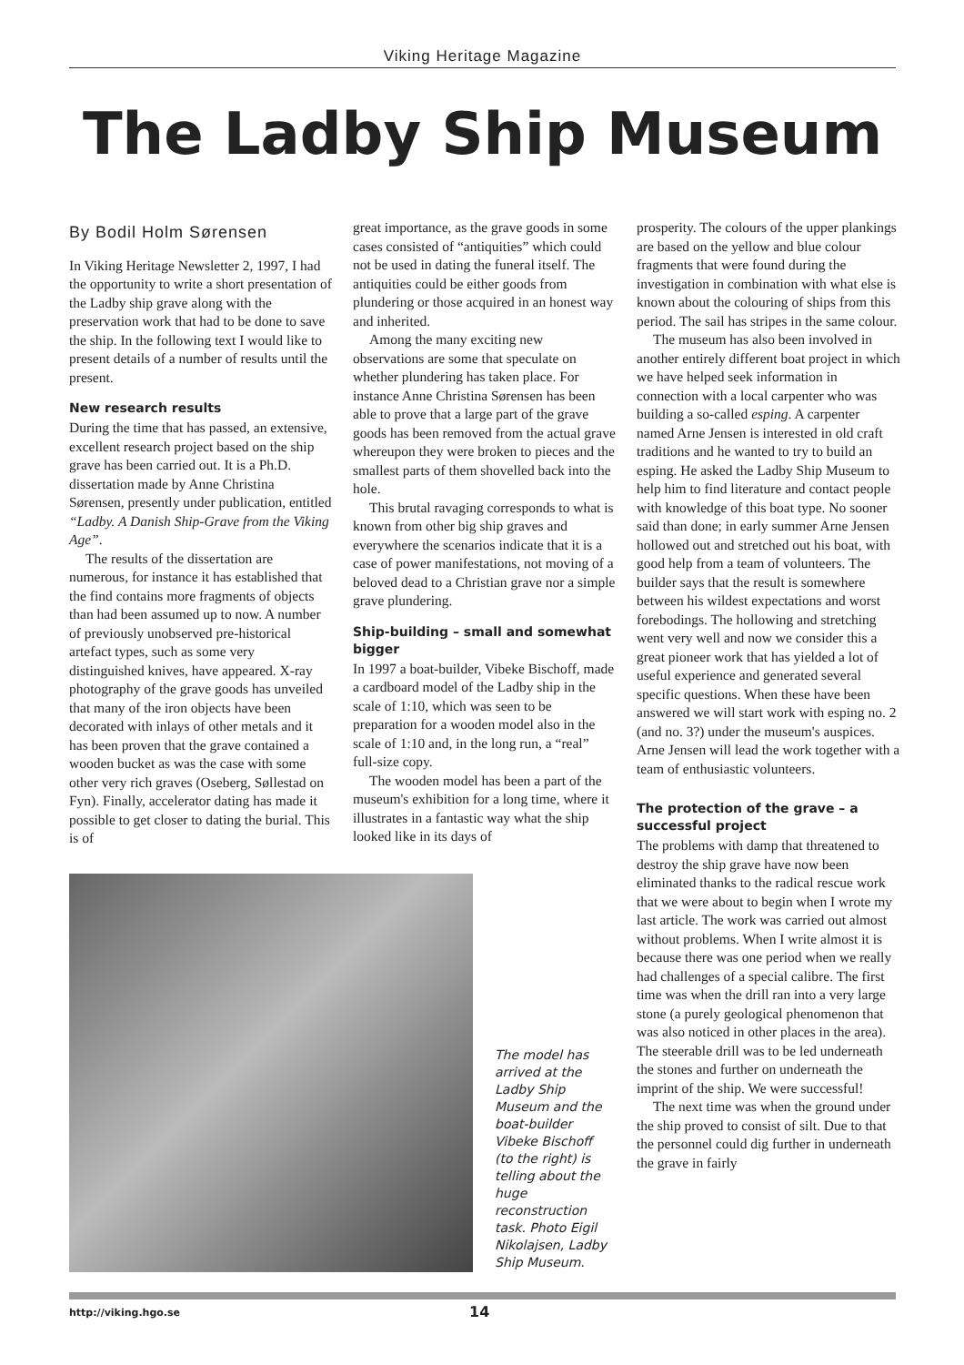Viking Heritage Magazine
The Ladby Ship Museum
By Bodil Holm Sørensen
In Viking Heritage Newsletter 2, 1997, I had the opportunity to write a short presentation of the Ladby ship grave along with the preservation work that had to be done to save the ship. In the following text I would like to present details of a number of results until the present.
New research results
During the time that has passed, an extensive, excellent research project based on the ship grave has been carried out. It is a Ph.D. dissertation made by Anne Christina Sørensen, presently under publication, entitled “Ladby. A Danish Ship-Grave from the Viking Age”.
The results of the dissertation are numerous, for instance it has established that the find contains more fragments of objects than had been assumed up to now. A number of previously unobserved pre-historical artefact types, such as some very distinguished knives, have appeared. X-ray photography of the grave goods has unveiled that many of the iron objects have been decorated with inlays of other metals and it has been proven that the grave contained a wooden bucket as was the case with some other very rich graves (Oseberg, Søllestad on Fyn). Finally, accelerator dating has made it possible to get closer to dating the burial. This is of
great importance, as the grave goods in some cases consisted of “antiquities” which could not be used in dating the funeral itself. The antiquities could be either goods from plundering or those acquired in an honest way and inherited.
Among the many exciting new observations are some that speculate on whether plundering has taken place. For instance Anne Christina Sørensen has been able to prove that a large part of the grave goods has been removed from the actual grave whereupon they were broken to pieces and the smallest parts of them shovelled back into the hole.
This brutal ravaging corresponds to what is known from other big ship graves and everywhere the scenarios indicate that it is a case of power manifestations, not moving of a beloved dead to a Christian grave nor a simple grave plundering.
Ship-building – small and somewhat bigger
In 1997 a boat-builder, Vibeke Bischoff, made a cardboard model of the Ladby ship in the scale of 1:10, which was seen to be preparation for a wooden model also in the scale of 1:10 and, in the long run, a “real” full-size copy.
The wooden model has been a part of the museum's exhibition for a long time, where it illustrates in a fantastic way what the ship looked like in its days of
prosperity. The colours of the upper plankings are based on the yellow and blue colour fragments that were found during the investigation in combination with what else is known about the colouring of ships from this period. The sail has stripes in the same colour.
The museum has also been involved in another entirely different boat project in which we have helped seek information in connection with a local carpenter who was building a so-called esping. A carpenter named Arne Jensen is interested in old craft traditions and he wanted to try to build an esping. He asked the Ladby Ship Museum to help him to find literature and contact people with knowledge of this boat type. No sooner said than done; in early summer Arne Jensen hollowed out and stretched out his boat, with good help from a team of volunteers. The builder says that the result is somewhere between his wildest expectations and worst forebodings. The hollowing and stretching went very well and now we consider this a great pioneer work that has yielded a lot of useful experience and generated several specific questions. When these have been answered we will start work with esping no. 2 (and no. 3?) under the museum's auspices. Arne Jensen will lead the work together with a team of enthusiastic volunteers.
The protection of the grave – a successful project
The problems with damp that threatened to destroy the ship grave have now been eliminated thanks to the radical rescue work that we were about to begin when I wrote my last article. The work was carried out almost without problems. When I write almost it is because there was one period when we really had challenges of a special calibre. The first time was when the drill ran into a very large stone (a purely geological phenomenon that was also noticed in other places in the area). The steerable drill was to be led underneath the stones and further on underneath the imprint of the ship. We were successful!
The next time was when the ground under the ship proved to consist of silt. Due to that the personnel could dig further in underneath the grave in fairly
The model has arrived at the Ladby Ship Museum and the boat-builder Vibeke Bischoff (to the right) is telling about the huge reconstruction task. Photo Eigil Nikolajsen, Ladby Ship Museum.
http://viking.hgo.se 14